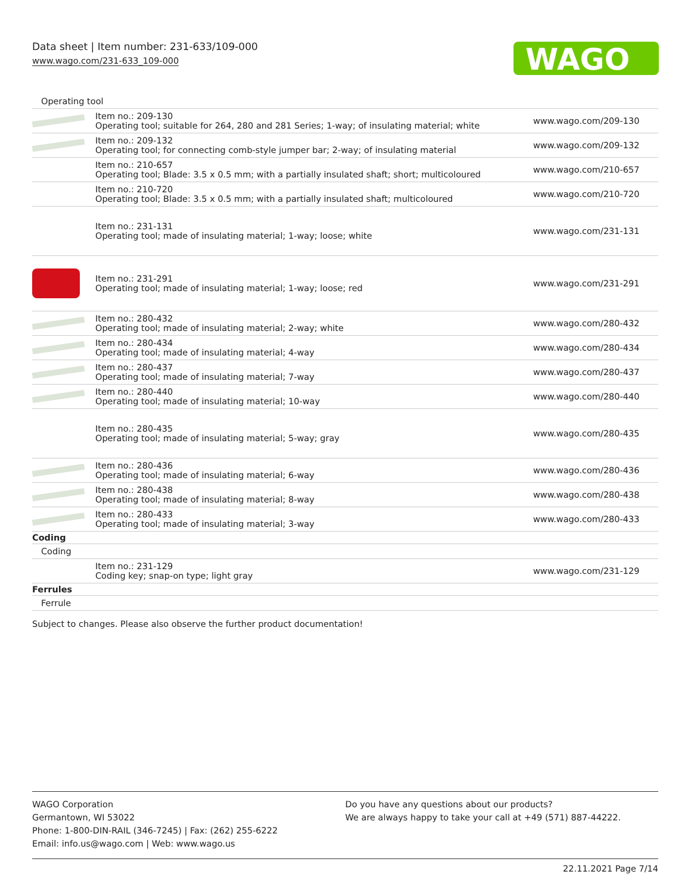Data sheet | Item number: 231-633/109-000
www.wago.com/231-633_109-000
WAGO
| Operating tool | | |
| | Item no.: 209-130 Operating tool; suitable for 264, 280 and 281 Series; 1-way; of insulating material; white | www.wago.com/209-130 |
| | Item no.: 209-132 Operating tool; for connecting comb-style jumper bar; 2-way; of insulating material | www.wago.com/209-132 |
| | Item no.: 210-657 Operating tool; Blade: 3.5 x 0.5 mm; with a partially insulated shaft; short; multicoloured | www.wago.com/210-657 |
| | Item no.: 210-720 Operating tool; Blade: 3.5 x 0.5 mm; with a partially insulated shaft; multicoloured | www.wago.com/210-720 |
| | Item no.: 231-131 Operating tool; made of insulating material; 1-way; loose; white | www.wago.com/231-131 |
| | Item no.: 231-291 Operating tool; made of insulating material; 1-way; loose; red | www.wago.com/231-291 |
| | Item no.: 280-432 Operating tool; made of insulating material; 2-way; white | www.wago.com/280-432 |
| | Item no.: 280-434 Operating tool; made of insulating material; 4-way | www.wago.com/280-434 |
| | Item no.: 280-437 Operating tool; made of insulating material; 7-way | www.wago.com/280-437 |
| | Item no.: 280-440 Operating tool; made of insulating material; 10-way | www.wago.com/280-440 |
| | Item no.: 280-435 Operating tool; made of insulating material; 5-way; gray | www.wago.com/280-435 |
| | Item no.: 280-436 Operating tool; made of insulating material; 6-way | www.wago.com/280-436 |
| | Item no.: 280-438 Operating tool; made of insulating material; 8-way | www.wago.com/280-438 |
| | Item no.: 280-433 Operating tool; made of insulating material; 3-way | www.wago.com/280-433 |
| Coding | | |
| Coding | | |
| | Item no.: 231-129 Coding key; snap-on type; light gray | www.wago.com/231-129 |
| Ferrules | | |
| Ferrule | | |
Subject to changes. Please also observe the further product documentation!
WAGO Corporation
Germantown, WI 53022
Phone: 1-800-DIN-RAIL (346-7245) | Fax: (262) 255-6222
Email: info.us@wago.com | Web: www.wago.us
Do you have any questions about our products?
We are always happy to take your call at +49 (571) 887-44222.
22.11.2021 Page 7/14